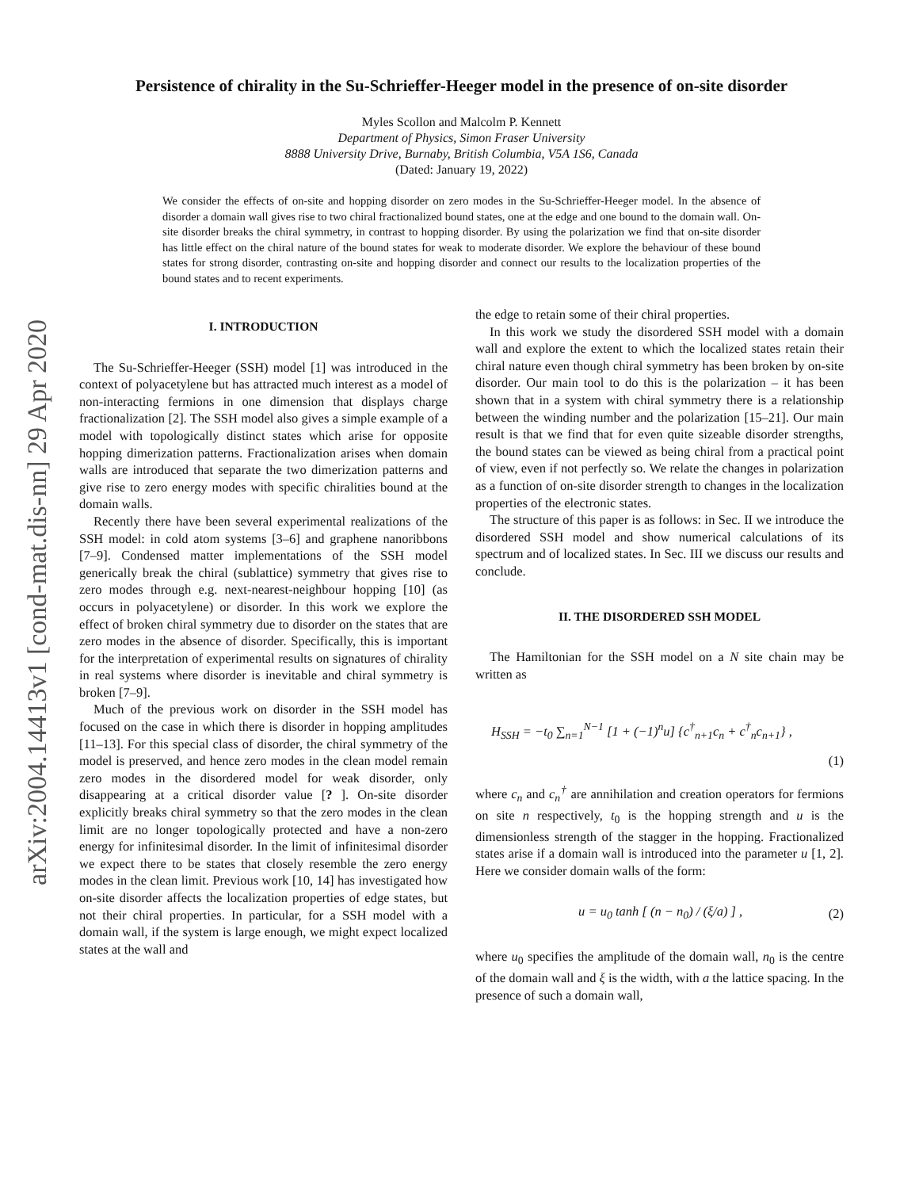arXiv:2004.14413v1 [cond-mat.dis-nn] 29 Apr 2020
Persistence of chirality in the Su-Schrieffer-Heeger model in the presence of on-site disorder
Myles Scollon and Malcolm P. Kennett
Department of Physics, Simon Fraser University
8888 University Drive, Burnaby, British Columbia, V5A 1S6, Canada
(Dated: January 19, 2022)
We consider the effects of on-site and hopping disorder on zero modes in the Su-Schrieffer-Heeger model. In the absence of disorder a domain wall gives rise to two chiral fractionalized bound states, one at the edge and one bound to the domain wall. On-site disorder breaks the chiral symmetry, in contrast to hopping disorder. By using the polarization we find that on-site disorder has little effect on the chiral nature of the bound states for weak to moderate disorder. We explore the behaviour of these bound states for strong disorder, contrasting on-site and hopping disorder and connect our results to the localization properties of the bound states and to recent experiments.
I. INTRODUCTION
The Su-Schrieffer-Heeger (SSH) model [1] was introduced in the context of polyacetylene but has attracted much interest as a model of non-interacting fermions in one dimension that displays charge fractionalization [2]. The SSH model also gives a simple example of a model with topologically distinct states which arise for opposite hopping dimerization patterns. Fractionalization arises when domain walls are introduced that separate the two dimerization patterns and give rise to zero energy modes with specific chiralities bound at the domain walls.
Recently there have been several experimental realizations of the SSH model: in cold atom systems [3–6] and graphene nanoribbons [7–9]. Condensed matter implementations of the SSH model generically break the chiral (sublattice) symmetry that gives rise to zero modes through e.g. next-nearest-neighbour hopping [10] (as occurs in polyacetylene) or disorder. In this work we explore the effect of broken chiral symmetry due to disorder on the states that are zero modes in the absence of disorder. Specifically, this is important for the interpretation of experimental results on signatures of chirality in real systems where disorder is inevitable and chiral symmetry is broken [7–9].
Much of the previous work on disorder in the SSH model has focused on the case in which there is disorder in hopping amplitudes [11–13]. For this special class of disorder, the chiral symmetry of the model is preserved, and hence zero modes in the clean model remain zero modes in the disordered model for weak disorder, only disappearing at a critical disorder value [? ]. On-site disorder explicitly breaks chiral symmetry so that the zero modes in the clean limit are no longer topologically protected and have a non-zero energy for infinitesimal disorder. In the limit of infinitesimal disorder we expect there to be states that closely resemble the zero energy modes in the clean limit. Previous work [10, 14] has investigated how on-site disorder affects the localization properties of edge states, but not their chiral properties. In particular, for a SSH model with a domain wall, if the system is large enough, we might expect localized states at the wall and
the edge to retain some of their chiral properties.
In this work we study the disordered SSH model with a domain wall and explore the extent to which the localized states retain their chiral nature even though chiral symmetry has been broken by on-site disorder. Our main tool to do this is the polarization – it has been shown that in a system with chiral symmetry there is a relationship between the winding number and the polarization [15–21]. Our main result is that we find that for even quite sizeable disorder strengths, the bound states can be viewed as being chiral from a practical point of view, even if not perfectly so. We relate the changes in polarization as a function of on-site disorder strength to changes in the localization properties of the electronic states.
The structure of this paper is as follows: in Sec. II we introduce the disordered SSH model and show numerical calculations of its spectrum and of localized states. In Sec. III we discuss our results and conclude.
II. THE DISORDERED SSH MODEL
The Hamiltonian for the SSH model on a N site chain may be written as
H<sub>SSH</sub> = −t<sub>0</sub> ∑<sub>n=1</sub><sup>N−1</sup> [1 + (−1)<sup>n</sup>u] {c<sup>†</sup><sub>n+1</sub>c<sub>n</sub> + c<sup>†</sup><sub>n</sub>c<sub>n+1</sub>} ,
(1)
where c<sub>n</sub> and c<sub>n</sub><sup>†</sup> are annihilation and creation operators for fermions on site n respectively, t<sub>0</sub> is the hopping strength and u is the dimensionless strength of the stagger in the hopping. Fractionalized states arise if a domain wall is introduced into the parameter u [1, 2]. Here we consider domain walls of the form:
u = u<sub>0</sub> tanh [ (n − n<sub>0</sub>) / (ξ/a) ] , (2)
where u<sub>0</sub> specifies the amplitude of the domain wall, n<sub>0</sub> is the centre of the domain wall and ξ is the width, with a the lattice spacing. In the presence of such a domain wall,